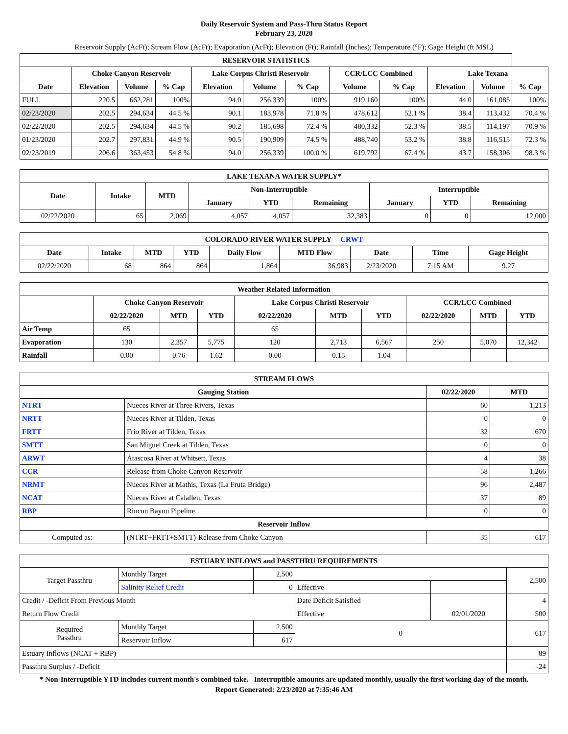Daily Reservoir System and Pass-Thru Status Report
February 23, 2020
Reservoir Supply (AcFt); Stream Flow (AcFt); Evaporation (AcFt); Elevation (Ft); Rainfall (Inches); Temperature (°F); Gage Height (ft MSL)
| RESERVOIR STATISTICS | | | | | | | | | | | |
| --- | --- | --- | --- | --- | --- | --- | --- | --- | --- | --- | --- |
| | Choke Canyon Reservoir | | | Lake Corpus Christi Reservoir | | | CCR/LCC Combined | | Lake Texana | | |
| Date | Elevation | Volume | % Cap | Elevation | Volume | % Cap | Volume | % Cap | Elevation | Volume | % Cap |
| FULL | 220.5 | 662,281 | 100% | 94.0 | 256,339 | 100% | 919,160 | 100% | 44.0 | 161,085 | 100% |
| 02/23/2020 | 202.5 | 294,634 | 44.5 % | 90.1 | 183,978 | 71.8 % | 478,612 | 52.1 % | 38.4 | 113,432 | 70.4 % |
| 02/22/2020 | 202.5 | 294,634 | 44.5 % | 90.2 | 185,698 | 72.4 % | 480,332 | 52.3 % | 38.5 | 114,197 | 70.9 % |
| 01/23/2020 | 202.7 | 297,831 | 44.9 % | 90.5 | 190,909 | 74.5 % | 488,740 | 53.2 % | 38.8 | 116,515 | 72.3 % |
| 02/23/2019 | 206.6 | 363,453 | 54.8 % | 94.0 | 256,339 | 100.0 % | 619,792 | 67.4 % | 43.7 | 158,306 | 98.3 % |
| LAKE TEXANA WATER SUPPLY* | | | | | | | | |
| --- | --- | --- | --- | --- | --- | --- | --- | --- |
| Date | Intake | MTD | Non-Interruptible | | | Interruptible | | |
| | | | January | YTD | Remaining | January | YTD | Remaining |
| 02/22/2020 | 65 | 2,069 | 4,057 | 4,057 | 32,383 | 0 | 0 | 12,000 |
| COLORADO RIVER WATER SUPPLY CRWT | | | | | | | | |
| --- | --- | --- | --- | --- | --- | --- | --- | --- |
| Date | Intake | MTD | YTD | Daily Flow | MTD Flow | Date | Time | Gage Height |
| 02/22/2020 | 68 | 864 | 864 | 1,864 | 36,983 | 2/23/2020 | 7:15 AM | 9.27 |
| Weather Related Information | | | | | | | | | |
| --- | --- | --- | --- | --- | --- | --- | --- | --- | --- |
| | Choke Canyon Reservoir | | | Lake Corpus Christi Reservoir | | | CCR/LCC Combined | | |
| | 02/22/2020 | MTD | YTD | 02/22/2020 | MTD | YTD | 02/22/2020 | MTD | YTD |
| Air Temp | 65 | | | 65 | | | | | |
| Evaporation | 130 | 2,357 | 5,775 | 120 | 2,713 | 6,567 | 250 | 5,070 | 12,342 |
| Rainfall | 0.00 | 0.76 | 1.62 | 0.00 | 0.15 | 1.04 | | | |
| STREAM FLOWS | | | |
| --- | --- | --- | --- |
| Gauging Station | | 02/22/2020 | MTD |
| NTRT | Nueces River at Three Rivers, Texas | 60 | 1,213 |
| NRTT | Nueces River at Tilden, Texas | 0 | 0 |
| FRTT | Frio River at Tilden, Texas | 32 | 670 |
| SMTT | San Miguel Creek at Tilden, Texas | 0 | 0 |
| ARWT | Atascosa River at Whitsett, Texas | 4 | 38 |
| CCR | Release from Choke Canyon Reservoir | 58 | 1,266 |
| NRMT | Nueces River at Mathis, Texas (La Fruta Bridge) | 96 | 2,487 |
| NCAT | Nueces River at Calallen, Texas | 37 | 89 |
| RBP | Rincon Bayou Pipeline | 0 | 0 |
| Reservoir Inflow | | | |
| Computed as: | (NTRT+FRTT+SMTT)-Release from Choke Canyon | 35 | 617 |
| ESTUARY INFLOWS and PASSTHRU REQUIREMENTS | | | | | |
| --- | --- | --- | --- | --- | --- |
| Target Passthru | Monthly Target | 2,500 | | | 2,500 |
| | Salinity Relief Credit | 0 | Effective | | |
| Credit / -Deficit From Previous Month | | | Date Deficit Satisfied | | 4 |
| Return Flow Credit | | | Effective | 02/01/2020 | 500 |
| Required Passthru | Monthly Target | 2,500 | 0 | | 617 |
| | Reservoir Inflow | 617 | | | |
| Estuary Inflows (NCAT + RBP) | | | | | 89 |
| Passthru Surplus / -Deficit | | | | | -24 |
* Non-Interruptible YTD includes current month's combined take. Interruptible amounts are updated monthly, usually the first working day of the month.
Report Generated: 2/23/2020 at 7:35:46 AM